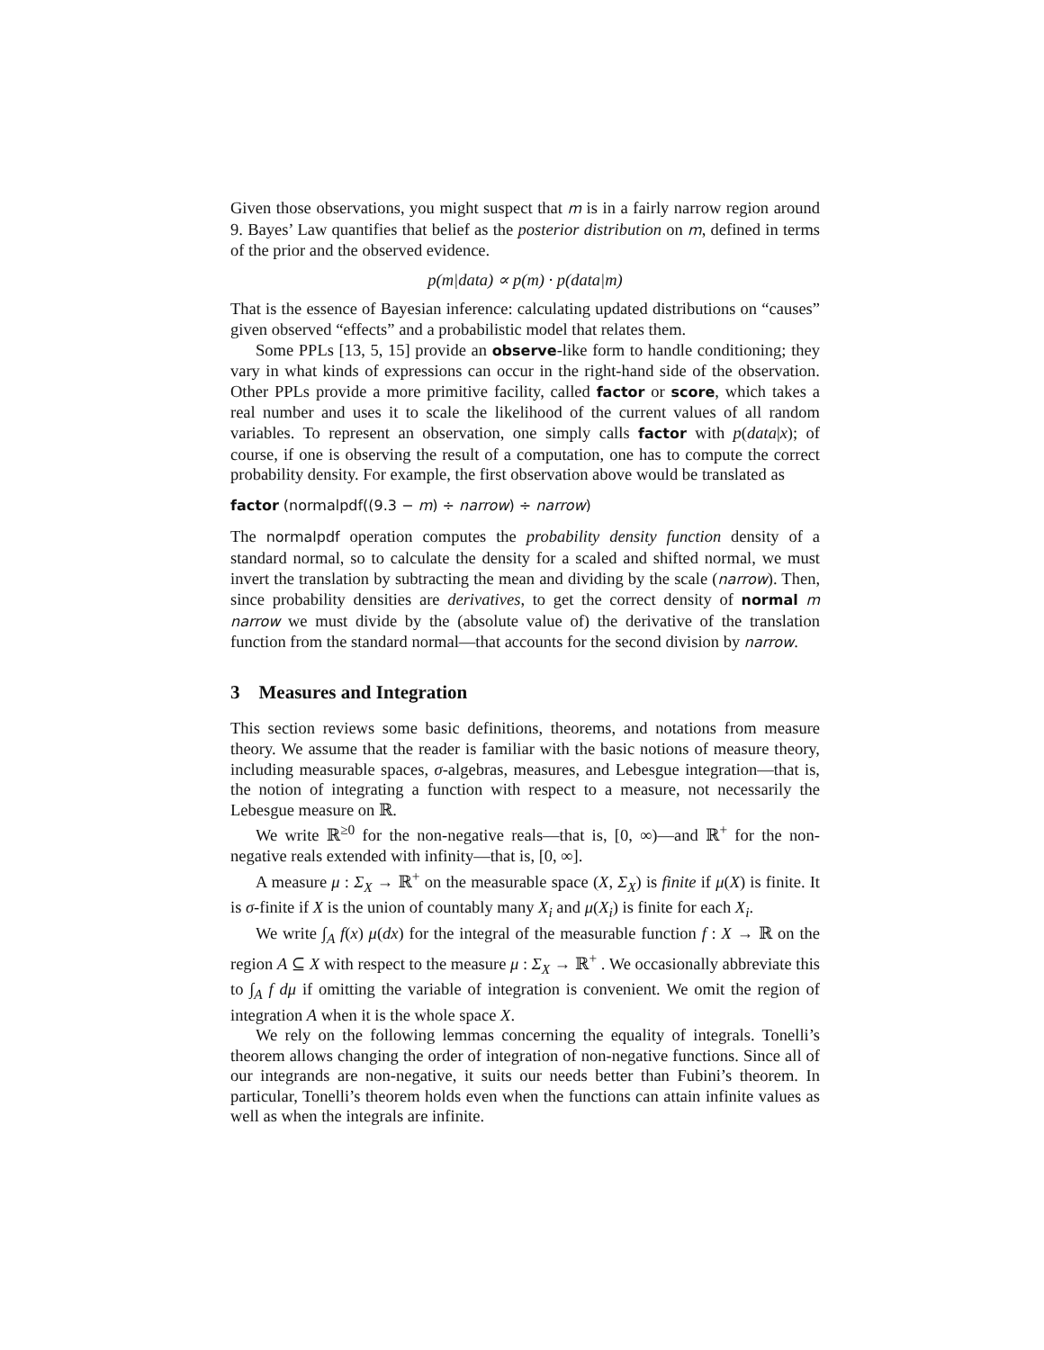Given those observations, you might suspect that m is in a fairly narrow region around 9. Bayes’ Law quantifies that belief as the posterior distribution on m, defined in terms of the prior and the observed evidence.
p(m|data) ∝ p(m) · p(data|m)
That is the essence of Bayesian inference: calculating updated distributions on “causes” given observed “effects” and a probabilistic model that relates them.
Some PPLs [13, 5, 15] provide an observe-like form to handle conditioning; they vary in what kinds of expressions can occur in the right-hand side of the observation. Other PPLs provide a more primitive facility, called factor or score, which takes a real number and uses it to scale the likelihood of the current values of all random variables. To represent an observation, one simply calls factor with p(data|x); of course, if one is observing the result of a computation, one has to compute the correct probability density. For example, the first observation above would be translated as
factor (normalpdf((9.3 − m) ÷ narrow) ÷ narrow)
The normalpdf operation computes the probability density function density of a standard normal, so to calculate the density for a scaled and shifted normal, we must invert the translation by subtracting the mean and dividing by the scale (narrow). Then, since probability densities are derivatives, to get the correct density of normal m narrow we must divide by the (absolute value of) the derivative of the translation function from the standard normal—that accounts for the second division by narrow.
3 Measures and Integration
This section reviews some basic definitions, theorems, and notations from measure theory. We assume that the reader is familiar with the basic notions of measure theory, including measurable spaces, σ-algebras, measures, and Lebesgue integration—that is, the notion of integrating a function with respect to a measure, not necessarily the Lebesgue measure on ℝ.
We write ℝ<sup>≥0</sup> for the non-negative reals—that is, [0, ∞)—and ℝ<sup>+</sup> for the non-negative reals extended with infinity—that is, [0, ∞].
A measure μ : Σ<sub>X</sub> → ℝ<sup>+</sup> on the measurable space (X, Σ<sub>X</sub>) is finite if μ(X) is finite. It is σ-finite if X is the union of countably many X<sub>i</sub> and μ(X<sub>i</sub>) is finite for each X<sub>i</sub>.
We write ∫<sub>A</sub> f(x) μ(dx) for the integral of the measurable function f : X → ℝ on the region A ⊆ X with respect to the measure μ : Σ<sub>X</sub> → ℝ<sup>+</sup> . We occasionally abbreviate this to ∫<sub>A</sub> f dμ if omitting the variable of integration is convenient. We omit the region of integration A when it is the whole space X.
We rely on the following lemmas concerning the equality of integrals. Tonelli’s theorem allows changing the order of integration of non-negative functions. Since all of our integrands are non-negative, it suits our needs better than Fubini’s theorem. In particular, Tonelli’s theorem holds even when the functions can attain infinite values as well as when the integrals are infinite.